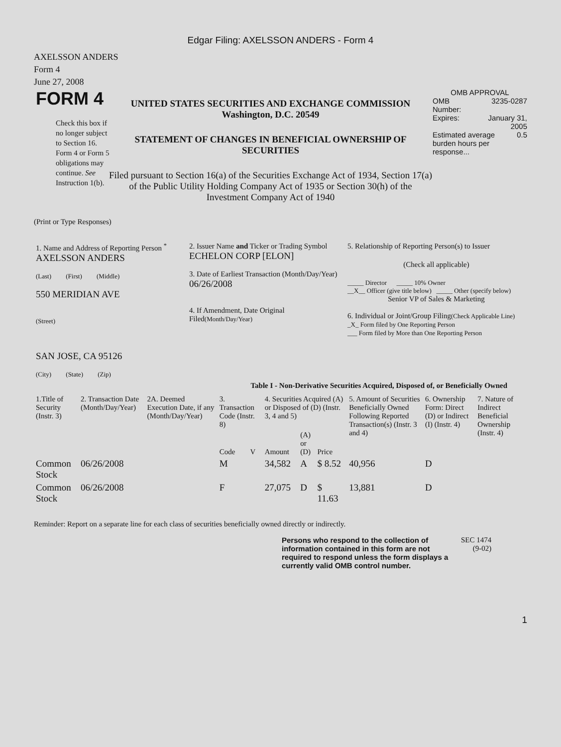Edgar Filing: AXELSSON ANDERS - Form 4
AXELSSON ANDERS
Form 4
June 27, 2008
FORM 4
Check this box if no longer subject to Section 16. Form 4 or Form 5 obligations may continue. See Instruction 1(b).
UNITED STATES SECURITIES AND EXCHANGE COMMISSION
Washington, D.C. 20549
STATEMENT OF CHANGES IN BENEFICIAL OWNERSHIP OF SECURITIES
Filed pursuant to Section 16(a) of the Securities Exchange Act of 1934, Section 17(a) of the Public Utility Holding Company Act of 1935 or Section 30(h) of the Investment Company Act of 1940
OMB APPROVAL
OMB
Number: 3235-0287
Expires: January 31,
2005
Estimated average burden hours per response... 0.5
(Print or Type Responses)
| 1. Name and Address of Reporting Person <sup>*</sup> AXELSSON ANDERS (Last) (First) (Middle) 550 MERIDIAN AVE (Street) SAN JOSE, CA 95126 (City) (State) (Zip) | 2. Issuer Name and Ticker or Trading Symbol ECHELON CORP [ELON] 3. Date of Earliest Transaction (Month/Day/Year) 06/26/2008 4. If Amendment, Date Original Filed (Month/Day/Year) | 5. Relationship of Reporting Person(s) to Issuer (Check all applicable) _____ Director _____ 10% Owner __X__ Officer (give title below) _____ Other (specify below) Senior VP of Sales & Marketing 6. Individual or Joint/Group Filing (Check Applicable Line) _X_ Form filed by One Reporting Person ___ Form filed by More than One Reporting Person |
Table I - Non-Derivative Securities Acquired, Disposed of, or Beneficially Owned
| 1.Title of Security (Instr. 3) | 2. Transaction Date (Month/Day/Year) | 2A. Deemed Execution Date, if any (Month/Day/Year) | 3. Transaction Code (Instr. 8) | | 4. Securities Acquired (A) or Disposed of (D) (Instr. 3, 4 and 5) | | | 5. Amount of Securities Beneficially Owned Following Reported Transaction(s) (Instr. 3 and 4) | 6. Ownership Form: Direct (D) or Indirect (I) (Instr. 4) | 7. Nature of Indirect Beneficial Ownership (Instr. 4) |
| | | | Code | V | Amount | (A) or (D) | Price | | | |
| Common Stock | 06/26/2008 | | M | | 34,582 | A | $ 8.52 | 40,956 | D | |
| Common Stock | 06/26/2008 | | F | | 27,075 | D | $ 11.63 | 13,881 | D | |
Reminder: Report on a separate line for each class of securities beneficially owned directly or indirectly.
Persons who respond to the collection of information contained in this form are not required to respond unless the form displays a currently valid OMB control number.
SEC 1474
(9-02)
1